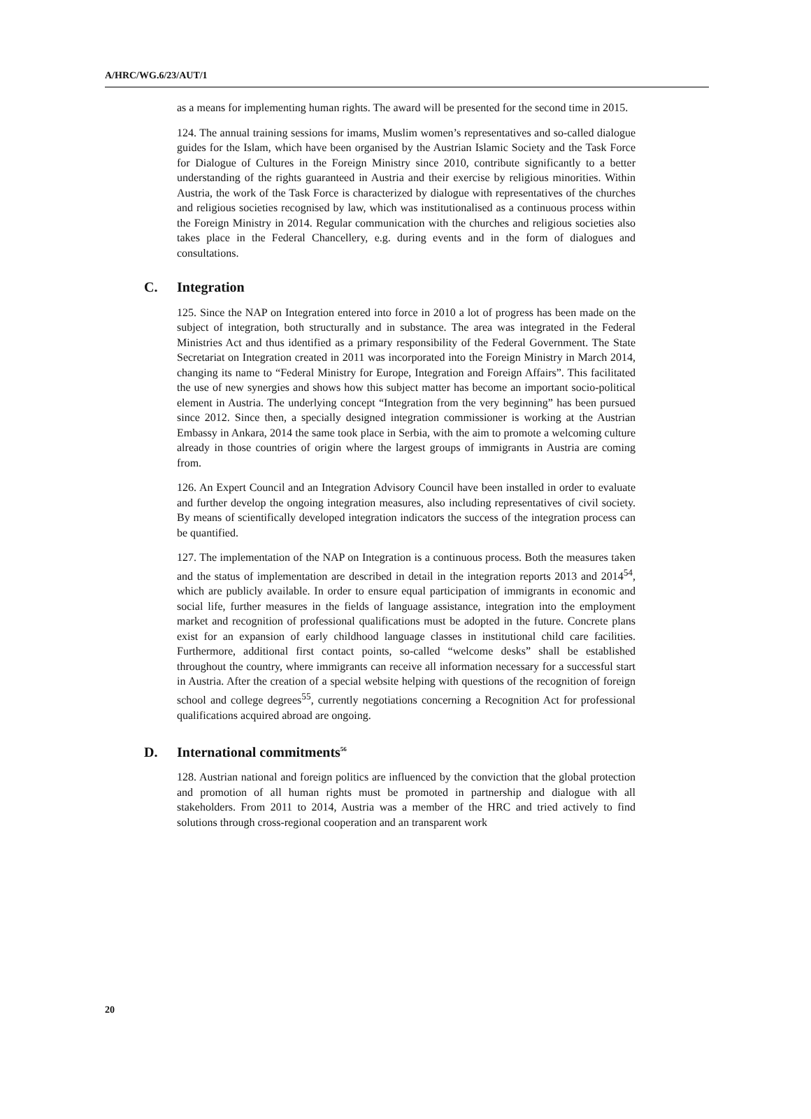A/HRC/WG.6/23/AUT/1
as a means for implementing human rights. The award will be presented for the second time in 2015.
124. The annual training sessions for imams, Muslim women’s representatives and so-called dialogue guides for the Islam, which have been organised by the Austrian Islamic Society and the Task Force for Dialogue of Cultures in the Foreign Ministry since 2010, contribute significantly to a better understanding of the rights guaranteed in Austria and their exercise by religious minorities. Within Austria, the work of the Task Force is characterized by dialogue with representatives of the churches and religious societies recognised by law, which was institutionalised as a continuous process within the Foreign Ministry in 2014. Regular communication with the churches and religious societies also takes place in the Federal Chancellery, e.g. during events and in the form of dialogues and consultations.
C. Integration
125. Since the NAP on Integration entered into force in 2010 a lot of progress has been made on the subject of integration, both structurally and in substance. The area was integrated in the Federal Ministries Act and thus identified as a primary responsibility of the Federal Government. The State Secretariat on Integration created in 2011 was incorporated into the Foreign Ministry in March 2014, changing its name to “Federal Ministry for Europe, Integration and Foreign Affairs”. This facilitated the use of new synergies and shows how this subject matter has become an important socio-political element in Austria. The underlying concept “Integration from the very beginning” has been pursued since 2012. Since then, a specially designed integration commissioner is working at the Austrian Embassy in Ankara, 2014 the same took place in Serbia, with the aim to promote a welcoming culture already in those countries of origin where the largest groups of immigrants in Austria are coming from.
126. An Expert Council and an Integration Advisory Council have been installed in order to evaluate and further develop the ongoing integration measures, also including representatives of civil society. By means of scientifically developed integration indicators the success of the integration process can be quantified.
127. The implementation of the NAP on Integration is a continuous process. Both the measures taken and the status of implementation are described in detail in the integration reports 2013 and 2014<sup>54</sup>, which are publicly available. In order to ensure equal participation of immigrants in economic and social life, further measures in the fields of language assistance, integration into the employment market and recognition of professional qualifications must be adopted in the future. Concrete plans exist for an expansion of early childhood language classes in institutional child care facilities. Furthermore, additional first contact points, so-called “welcome desks” shall be established throughout the country, where immigrants can receive all information necessary for a successful start in Austria. After the creation of a special website helping with questions of the recognition of foreign school and college degrees<sup>55</sup>, currently negotiations concerning a Recognition Act for professional qualifications acquired abroad are ongoing.
D. International commitments<sup>56</sup>
128. Austrian national and foreign politics are influenced by the conviction that the global protection and promotion of all human rights must be promoted in partnership and dialogue with all stakeholders. From 2011 to 2014, Austria was a member of the HRC and tried actively to find solutions through cross-regional cooperation and an transparent work
20